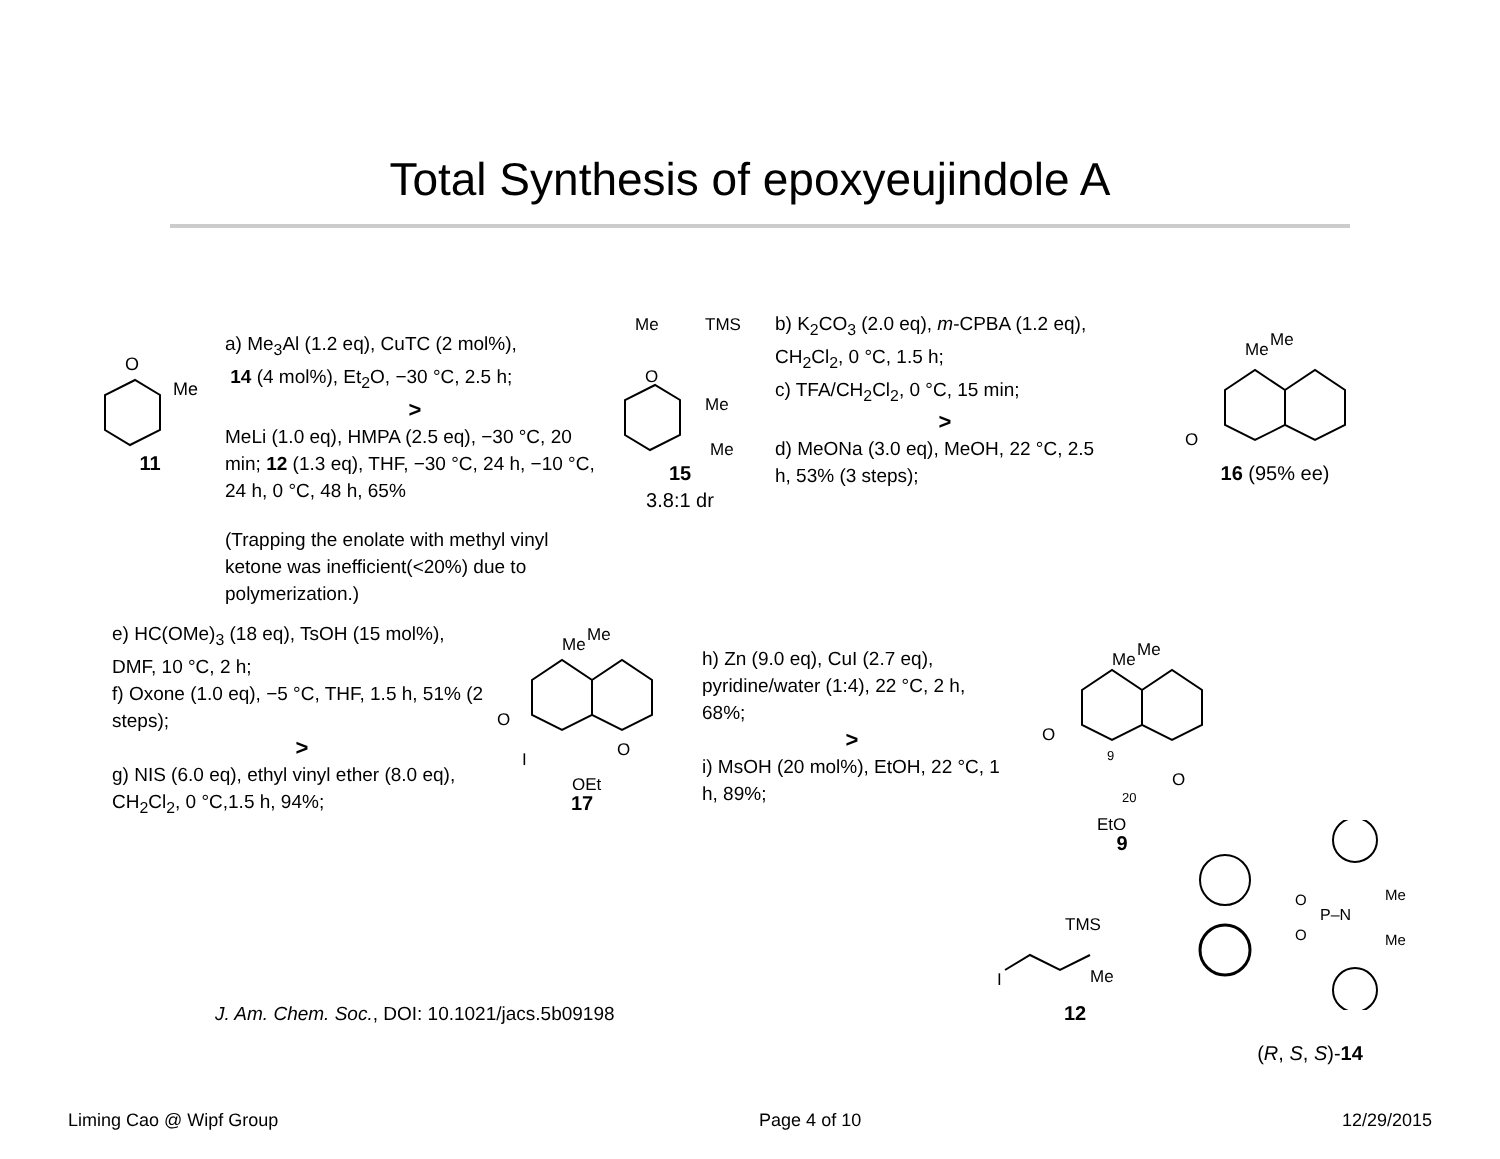Total Synthesis of epoxyeujindole A
O
Me
11
a) Me<sub>3</sub>Al (1.2 eq), CuTC (2 mol%),
14 (4 mol%), Et<sub>2</sub>O, −30 °C, 2.5 h;
>
MeLi (1.0 eq), HMPA (2.5 eq), −30 °C, 20 min; 12 (1.3 eq), THF, −30 °C, 24 h, −10 °C, 24 h, 0 °C, 48 h, 65%
(Trapping the enolate with methyl vinyl ketone was inefficient(<20%) due to polymerization.)
Me
TMS
O
Me
Me
15
3.8:1 dr
b) K<sub>2</sub>CO<sub>3</sub> (2.0 eq), m-CPBA (1.2 eq), CH<sub>2</sub>Cl<sub>2</sub>, 0 °C, 1.5 h;
c) TFA/CH<sub>2</sub>Cl<sub>2</sub>, 0 °C, 15 min;
>
d) MeONa (3.0 eq), MeOH, 22 °C, 2.5 h, 53% (3 steps);
Me
Me
O
16 (95% ee)
e) HC(OMe)<sub>3</sub> (18 eq), TsOH (15 mol%), DMF, 10 °C, 2 h;
f) Oxone (1.0 eq), −5 °C, THF, 1.5 h, 51% (2 steps);
>
g) NIS (6.0 eq), ethyl vinyl ether (8.0 eq), CH<sub>2</sub>Cl<sub>2</sub>, 0 °C,1.5 h, 94%;
Me
Me
O
O
I
OEt
17
h) Zn (9.0 eq), CuI (2.7 eq), pyridine/water (1:4), 22 °C, 2 h, 68%;
>
i) MsOH (20 mol%), EtOH, 22 °C, 1 h, 89%;
Me
Me
O
9
O
20
EtO
9
J. Am. Chem. Soc., DOI: 10.1021/jacs.5b09198
TMS
I
Me
12
O
P–N
O
Me
Me
(R, S, S)-14
Liming Cao @ Wipf Group Page 4 of 10 12/29/2015